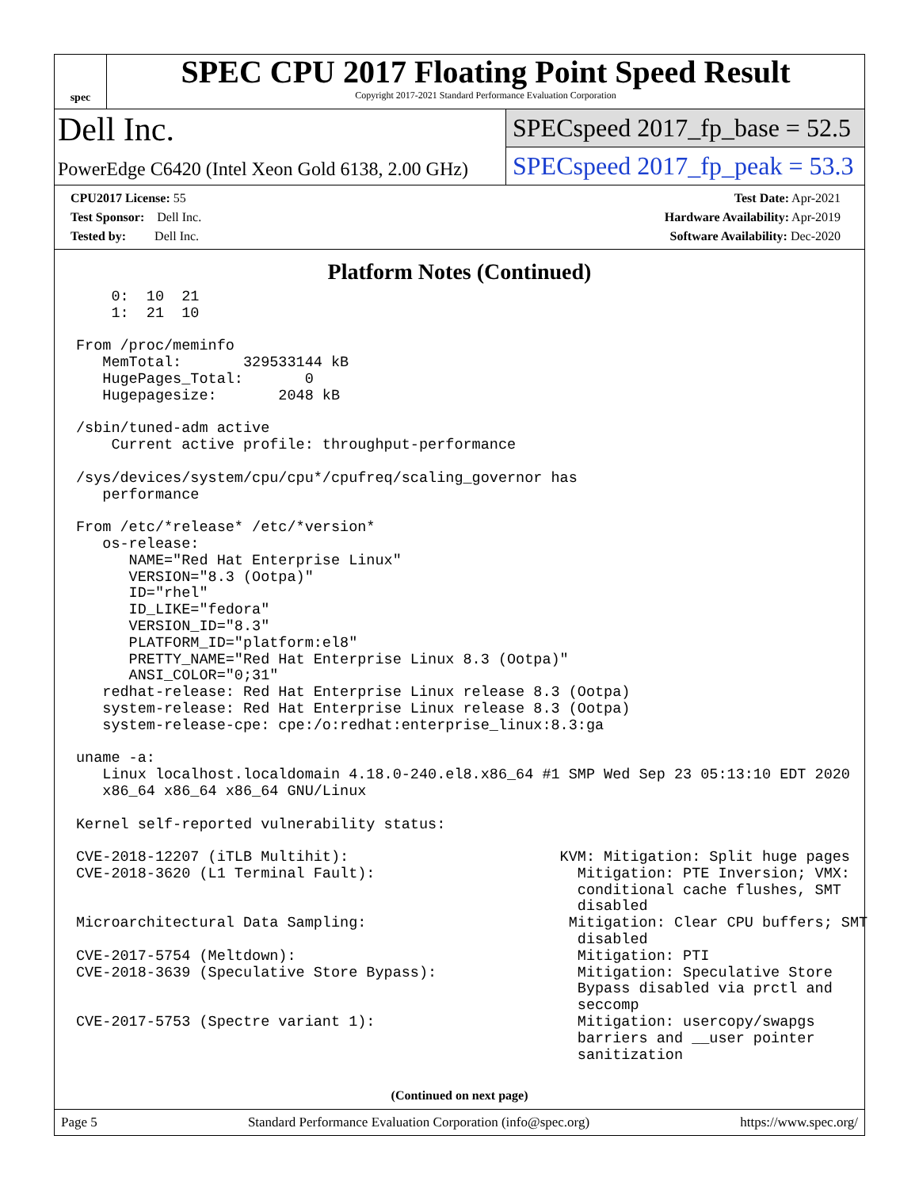spec
SPEC CPU 2017 Floating Point Speed Result
Copyright 2017-2021 Standard Performance Evaluation Corporation
Dell Inc.
PowerEdge C6420 (Intel Xeon Gold 6138, 2.00 GHz)
SPECspeed 2017_fp_base = 52.5
SPECspeed 2017_fp_peak = 53.3
CPU2017 License: 55
Test Sponsor: Dell Inc.
Tested by: Dell Inc.
Test Date: Apr-2021
Hardware Availability: Apr-2019
Software Availability: Dec-2020
Platform Notes (Continued)
    0:  10  21
    1:  21  10

From /proc/meminfo
   MemTotal:       329533144 kB
   HugePages_Total:       0
   Hugepagesize:       2048 kB

/sbin/tuned-adm active
    Current active profile: throughput-performance

/sys/devices/system/cpu/cpu*/cpufreq/scaling_governor has
   performance

From /etc/*release* /etc/*version*
   os-release:
      NAME="Red Hat Enterprise Linux"
      VERSION="8.3 (Ootpa)"
      ID="rhel"
      ID_LIKE="fedora"
      VERSION_ID="8.3"
      PLATFORM_ID="platform:el8"
      PRETTY_NAME="Red Hat Enterprise Linux 8.3 (Ootpa)"
      ANSI_COLOR="0;31"
   redhat-release: Red Hat Enterprise Linux release 8.3 (Ootpa)
   system-release: Red Hat Enterprise Linux release 8.3 (Ootpa)
   system-release-cpe: cpe:/o:redhat:enterprise_linux:8.3:ga

uname -a:
   Linux localhost.localdomain 4.18.0-240.el8.x86_64 #1 SMP Wed Sep 23 05:13:10 EDT 2020
   x86_64 x86_64 x86_64 GNU/Linux

Kernel self-reported vulnerability status:

CVE-2018-12207 (iTLB Multihit):                        KVM: Mitigation: Split huge pages
CVE-2018-3620 (L1 Terminal Fault):                       Mitigation: PTE Inversion; VMX:
                                                         conditional cache flushes, SMT
                                                         disabled
Microarchitectural Data Sampling:                       Mitigation: Clear CPU buffers; SMT
                                                         disabled
CVE-2017-5754 (Meltdown):                                Mitigation: PTI
CVE-2018-3639 (Speculative Store Bypass):                Mitigation: Speculative Store
                                                         Bypass disabled via prctl and
                                                         seccomp
CVE-2017-5753 (Spectre variant 1):                       Mitigation: usercopy/swapgs
                                                         barriers and __user pointer
                                                         sanitization
(Continued on next page)
Page 5 Standard Performance Evaluation Corporation (info@spec.org) https://www.spec.org/